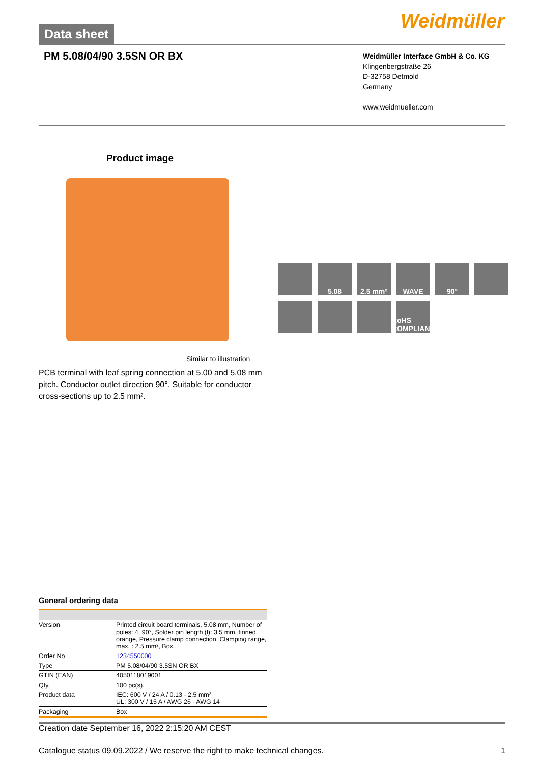Data sheet
Weidmüller
PM 5.08/04/90 3.5SN OR BX
Weidmüller Interface GmbH & Co. KG
Klingenbergstraße 26
D-32758 Detmold
Germany
www.weidmueller.com
Product image
Similar to illustration
PCB terminal with leaf spring connection at 5.00 and 5.08 mm pitch. Conductor outlet direction 90°. Suitable for conductor cross-sections up to 2.5 mm².
5.08
2.5 mm²
WAVE
90°
RoHS COMPLIANT
General ordering data
| Version | Printed circuit board terminals, 5.08 mm, Number of poles: 4, 90°, Solder pin length (l): 3.5 mm, tinned, orange, Pressure clamp connection, Clamping range, max. : 2.5 mm², Box |
| Order No. | 1234550000 |
| Type | PM 5.08/04/90 3.5SN OR BX |
| GTIN (EAN) | 4050118019001 |
| Qty. | 100 pc(s). |
| Product data | IEC: 600 V / 24 A / 0.13 - 2.5 mm² UL: 300 V / 15 A / AWG 26 - AWG 14 |
| Packaging | Box |
Creation date September 16, 2022 2:15:20 AM CEST
Catalogue status 09.09.2022 / We reserve the right to make technical changes. 1